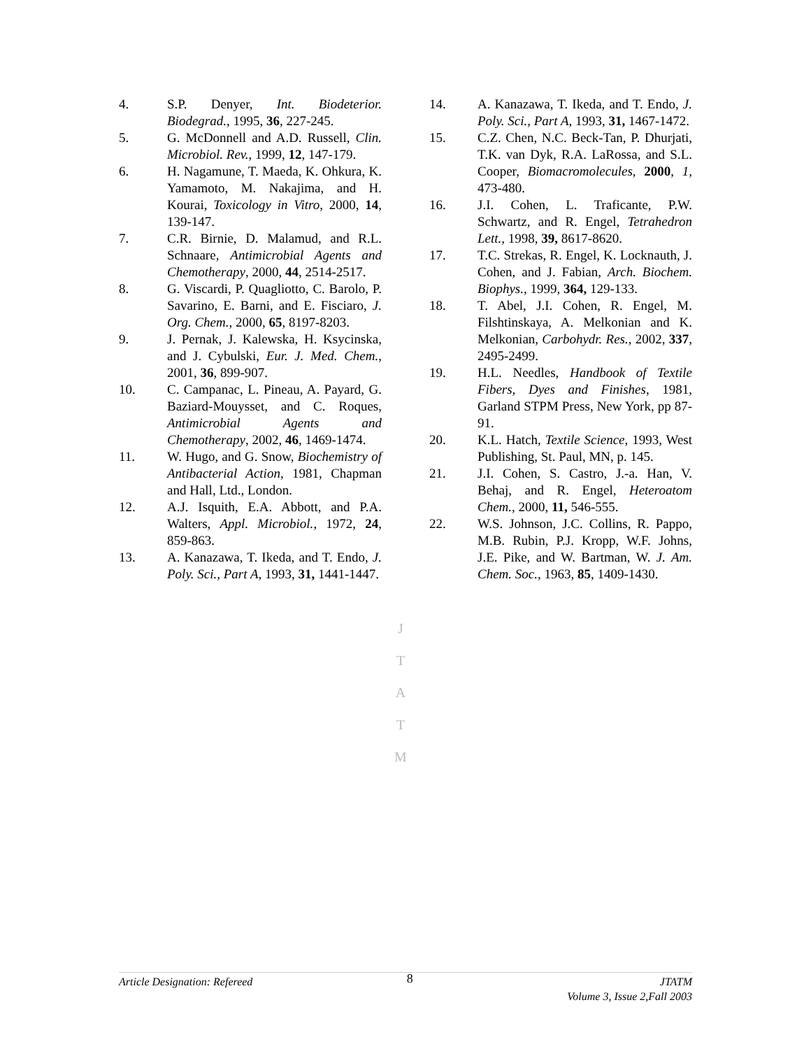4. S.P. Denyer, Int. Biodeterior. Biodegrad., 1995, 36, 227-245.
5. G. McDonnell and A.D. Russell, Clin. Microbiol. Rev., 1999, 12, 147-179.
6. H. Nagamune, T. Maeda, K. Ohkura, K. Yamamoto, M. Nakajima, and H. Kourai, Toxicology in Vitro, 2000, 14, 139-147.
7. C.R. Birnie, D. Malamud, and R.L. Schnaare, Antimicrobial Agents and Chemotherapy, 2000, 44, 2514-2517.
8. G. Viscardi, P. Quagliotto, C. Barolo, P. Savarino, E. Barni, and E. Fisciaro, J. Org. Chem., 2000, 65, 8197-8203.
9. J. Pernak, J. Kalewska, H. Ksycinska, and J. Cybulski, Eur. J. Med. Chem., 2001, 36, 899-907.
10. C. Campanac, L. Pineau, A. Payard, G. Baziard-Mouysset, and C. Roques, Antimicrobial Agents and Chemotherapy, 2002, 46, 1469-1474.
11. W. Hugo, and G. Snow, Biochemistry of Antibacterial Action, 1981, Chapman and Hall, Ltd., London.
12. A.J. Isquith, E.A. Abbott, and P.A. Walters, Appl. Microbiol., 1972, 24, 859-863.
13. A. Kanazawa, T. Ikeda, and T. Endo, J. Poly. Sci., Part A, 1993, 31, 1441-1447.
14. A. Kanazawa, T. Ikeda, and T. Endo, J. Poly. Sci., Part A, 1993, 31, 1467-1472.
15. C.Z. Chen, N.C. Beck-Tan, P. Dhurjati, T.K. van Dyk, R.A. LaRossa, and S.L. Cooper, Biomacromolecules, 2000, 1, 473-480.
16. J.I. Cohen, L. Traficante, P.W. Schwartz, and R. Engel, Tetrahedron Lett., 1998, 39, 8617-8620.
17. T.C. Strekas, R. Engel, K. Locknauth, J. Cohen, and J. Fabian, Arch. Biochem. Biophys., 1999, 364, 129-133.
18. T. Abel, J.I. Cohen, R. Engel, M. Filshtinskaya, A. Melkonian and K. Melkonian, Carbohydr. Res., 2002, 337, 2495-2499.
19. H.L. Needles, Handbook of Textile Fibers, Dyes and Finishes, 1981, Garland STPM Press, New York, pp 87-91.
20. K.L. Hatch, Textile Science, 1993, West Publishing, St. Paul, MN, p. 145.
21. J.I. Cohen, S. Castro, J.-a. Han, V. Behaj, and R. Engel, Heteroatom Chem., 2000, 11, 546-555.
22. W.S. Johnson, J.C. Collins, R. Pappo, M.B. Rubin, P.J. Kropp, W.F. Johns, J.E. Pike, and W. Bartman, W. J. Am. Chem. Soc., 1963, 85, 1409-1430.
J
T
A
T
M
Article Designation: Refereed
8
JTATM
Volume 3, Issue 2,Fall 2003